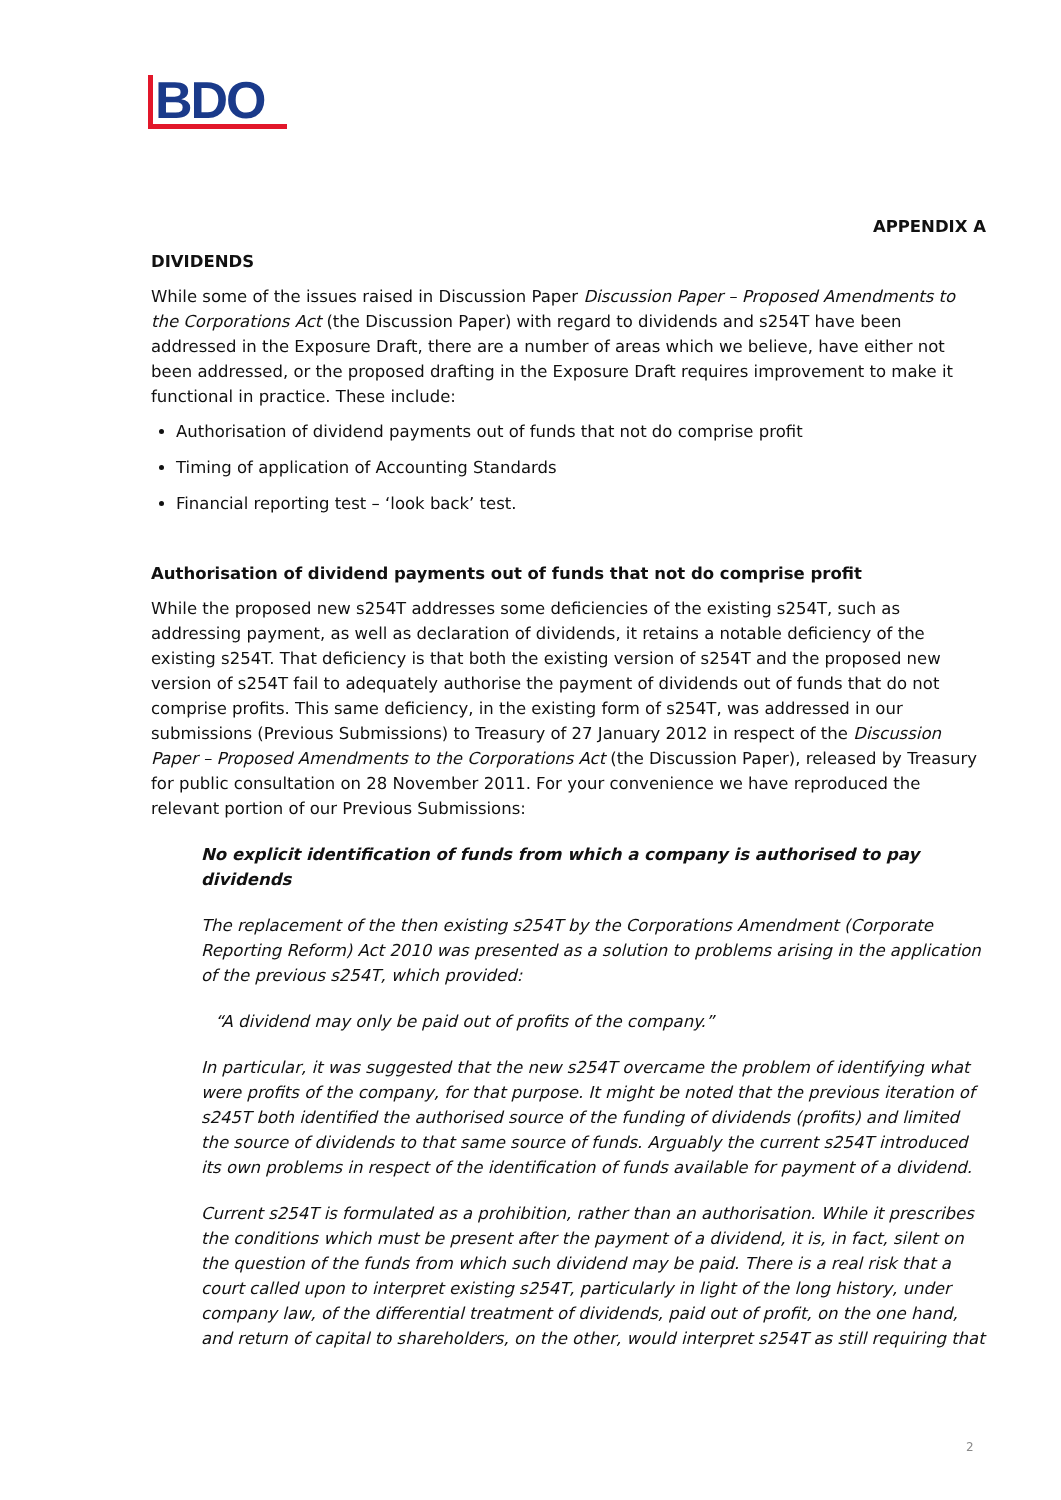BDO
APPENDIX A
DIVIDENDS
While some of the issues raised in Discussion Paper Discussion Paper – Proposed Amendments to the Corporations Act (the Discussion Paper) with regard to dividends and s254T have been addressed in the Exposure Draft, there are a number of areas which we believe, have either not been addressed, or the proposed drafting in the Exposure Draft requires improvement to make it functional in practice. These include:
Authorisation of dividend payments out of funds that not do comprise profit
Timing of application of Accounting Standards
Financial reporting test – ‘look back’ test.
Authorisation of dividend payments out of funds that not do comprise profit
While the proposed new s254T addresses some deficiencies of the existing s254T, such as addressing payment, as well as declaration of dividends, it retains a notable deficiency of the existing s254T. That deficiency is that both the existing version of s254T and the proposed new version of s254T fail to adequately authorise the payment of dividends out of funds that do not comprise profits. This same deficiency, in the existing form of s254T, was addressed in our submissions (Previous Submissions) to Treasury of 27 January 2012 in respect of the Discussion Paper – Proposed Amendments to the Corporations Act (the Discussion Paper), released by Treasury for public consultation on 28 November 2011. For your convenience we have reproduced the relevant portion of our Previous Submissions:
No explicit identification of funds from which a company is authorised to pay dividends
The replacement of the then existing s254T by the Corporations Amendment (Corporate Reporting Reform) Act 2010 was presented as a solution to problems arising in the application of the previous s254T, which provided:
“A dividend may only be paid out of profits of the company.”
In particular, it was suggested that the new s254T overcame the problem of identifying what were profits of the company, for that purpose. It might be noted that the previous iteration of s245T both identified the authorised source of the funding of dividends (profits) and limited the source of dividends to that same source of funds. Arguably the current s254T introduced its own problems in respect of the identification of funds available for payment of a dividend.
Current s254T is formulated as a prohibition, rather than an authorisation. While it prescribes the conditions which must be present after the payment of a dividend, it is, in fact, silent on the question of the funds from which such dividend may be paid. There is a real risk that a court called upon to interpret existing s254T, particularly in light of the long history, under company law, of the differential treatment of dividends, paid out of profit, on the one hand, and return of capital to shareholders, on the other, would interpret s254T as still requiring that
2